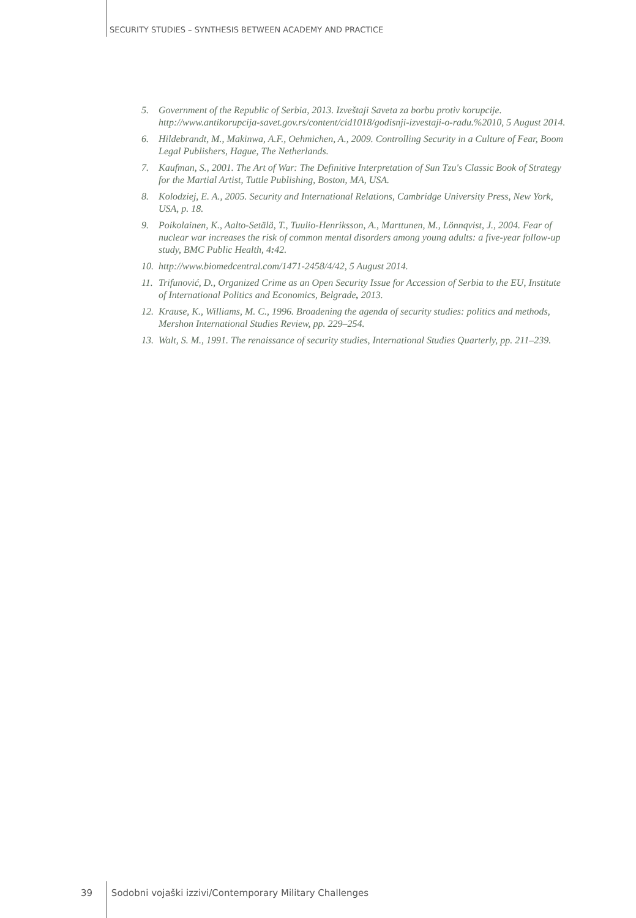SECURITY STUDIES – SYNTHESIS BETWEEN ACADEMY AND PRACTICE
5. Government of the Republic of Serbia, 2013. Izveštaji Saveta za borbu protiv korupcije. http://www.antikorupcija-savet.gov.rs/content/cid1018/godisnji-izvestaji-o-radu.%2010, 5 August 2014.
6. Hildebrandt, M., Makinwa, A.F., Oehmichen, A., 2009. Controlling Security in a Culture of Fear, Boom Legal Publishers, Hague, The Netherlands.
7. Kaufman, S., 2001. The Art of War: The Definitive Interpretation of Sun Tzu's Classic Book of Strategy for the Martial Artist, Tuttle Publishing, Boston, MA, USA.
8. Kolodziej, E. A., 2005. Security and International Relations, Cambridge University Press, New York, USA, p. 18.
9. Poikolainen, K., Aalto-Setälä, T., Tuulio-Henriksson, A., Marttunen, M., Lönnqvist, J., 2004. Fear of nuclear war increases the risk of common mental disorders among young adults: a five-year follow-up study, BMC Public Health, 4: 42.
10. http://www.biomedcentral.com/1471-2458/4/42, 5 August 2014.
11. Trifunović, D., Organized Crime as an Open Security Issue for Accession of Serbia to the EU, Institute of International Politics and Economics, Belgrade, 2013.
12. Krause, K., Williams, M. C., 1996. Broadening the agenda of security studies: politics and methods, Mershon International Studies Review, pp. 229–254.
13. Walt, S. M., 1991. The renaissance of security studies, International Studies Quarterly, pp. 211–239.
39 Sodobni vojaški izzivi/Contemporary Military Challenges